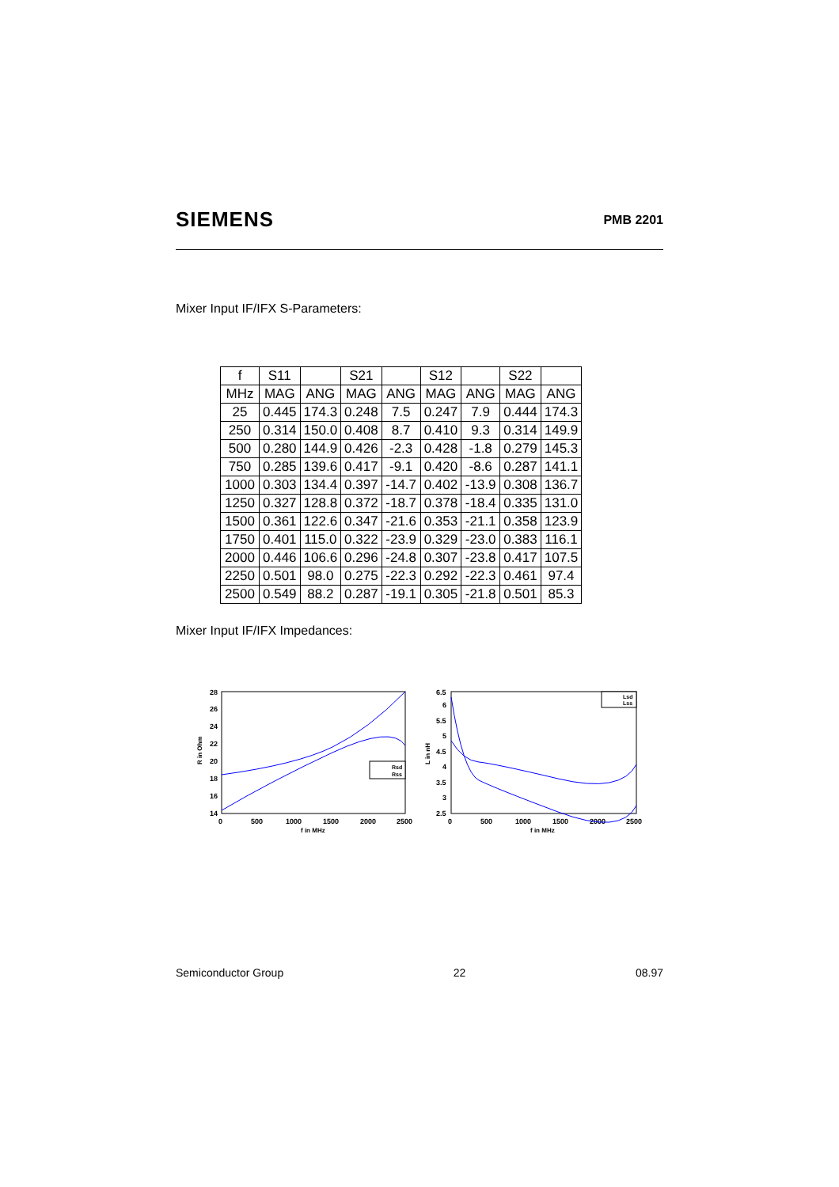SIEMENS PMB 2201
Mixer Input IF/IFX S-Parameters:
| f | S11 | | S21 | | S12 | | S22 | |
| --- | --- | --- | --- | --- | --- | --- | --- | --- |
| MHz | MAG | ANG | MAG | ANG | MAG | ANG | MAG | ANG |
| 25 | 0.445 | 174.3 | 0.248 | 7.5 | 0.247 | 7.9 | 0.444 | 174.3 |
| 250 | 0.314 | 150.0 | 0.408 | 8.7 | 0.410 | 9.3 | 0.314 | 149.9 |
| 500 | 0.280 | 144.9 | 0.426 | -2.3 | 0.428 | -1.8 | 0.279 | 145.3 |
| 750 | 0.285 | 139.6 | 0.417 | -9.1 | 0.420 | -8.6 | 0.287 | 141.1 |
| 1000 | 0.303 | 134.4 | 0.397 | -14.7 | 0.402 | -13.9 | 0.308 | 136.7 |
| 1250 | 0.327 | 128.8 | 0.372 | -18.7 | 0.378 | -18.4 | 0.335 | 131.0 |
| 1500 | 0.361 | 122.6 | 0.347 | -21.6 | 0.353 | -21.1 | 0.358 | 123.9 |
| 1750 | 0.401 | 115.0 | 0.322 | -23.9 | 0.329 | -23.0 | 0.383 | 116.1 |
| 2000 | 0.446 | 106.6 | 0.296 | -24.8 | 0.307 | -23.8 | 0.417 | 107.5 |
| 2250 | 0.501 | 98.0 | 0.275 | -22.3 | 0.292 | -22.3 | 0.461 | 97.4 |
| 2500 | 0.549 | 88.2 | 0.287 | -19.1 | 0.305 | -21.8 | 0.501 | 85.3 |
Mixer Input IF/IFX Impedances:
28
26
24
22
20
18
16
14
0
500
1000
1500
2000
2500
f in MHz
R in Ohm
Rsd
Rss
6.5
6
5.5
5
4.5
4
3.5
3
2.5
0
500
1000
1500
2000
2500
f in MHz
L in nH
Lsd
Lss
Semiconductor Group 22 08.97